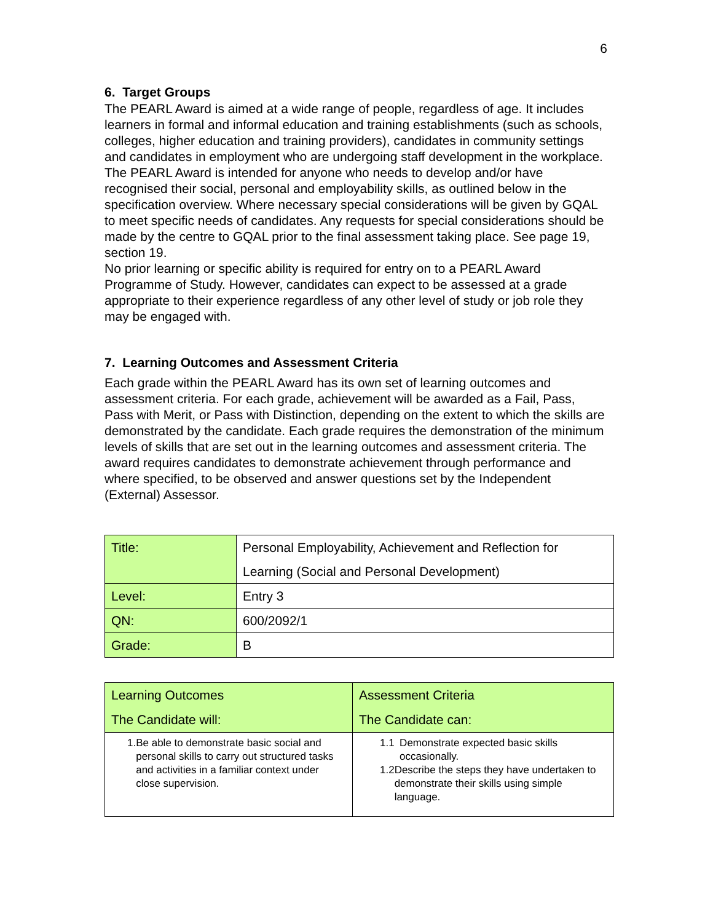6
6. Target Groups
The PEARL Award is aimed at a wide range of people, regardless of age. It includes learners in formal and informal education and training establishments (such as schools, colleges, higher education and training providers), candidates in community settings and candidates in employment who are undergoing staff development in the workplace.
The PEARL Award is intended for anyone who needs to develop and/or have recognised their social, personal and employability skills, as outlined below in the specification overview. Where necessary special considerations will be given by GQAL to meet specific needs of candidates. Any requests for special considerations should be made by the centre to GQAL prior to the final assessment taking place. See page 19, section 19.
No prior learning or specific ability is required for entry on to a PEARL Award Programme of Study. However, candidates can expect to be assessed at a grade appropriate to their experience regardless of any other level of study or job role they may be engaged with.
7. Learning Outcomes and Assessment Criteria
Each grade within the PEARL Award has its own set of learning outcomes and assessment criteria. For each grade, achievement will be awarded as a Fail, Pass, Pass with Merit, or Pass with Distinction, depending on the extent to which the skills are demonstrated by the candidate. Each grade requires the demonstration of the minimum levels of skills that are set out in the learning outcomes and assessment criteria. The award requires candidates to demonstrate achievement through performance and where specified, to be observed and answer questions set by the Independent (External) Assessor.
| Title: | Personal Employability, Achievement and Reflection for Learning (Social and Personal Development) |
| Level: | Entry 3 |
| QN: | 600/2092/1 |
| Grade: | B |
| Learning Outcomes The Candidate will: | Assessment Criteria The Candidate can: |
| 1. Be able to demonstrate basic social and personal skills to carry out structured tasks and activities in a familiar context under close supervision. | 1.1 Demonstrate expected basic skills occasionally. 1.2 Describe the steps they have undertaken to demonstrate their skills using simple language. |